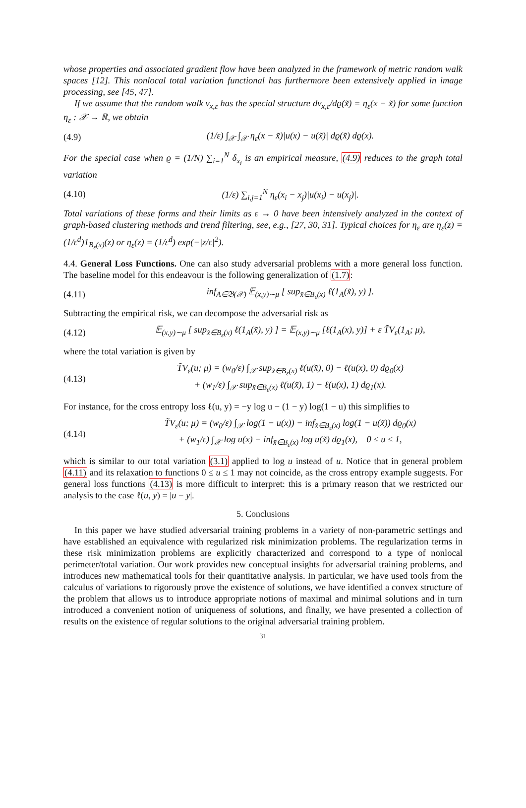whose properties and associated gradient flow have been analyzed in the framework of metric random walk spaces [12]. This nonlocal total variation functional has furthermore been extensively applied in image processing, see [45, 47].
If we assume that the random walk ν<sub>x,ε</sub> has the special structure dν<sub>x,ε</sub>/dϱ(x̃) = η<sub>ε</sub>(x − x̃) for some function η<sub>ε</sub> : 𝒳 → ℝ, we obtain
(4.9) (1/ε) ∫<sub>𝒳</sub> ∫<sub>𝒳</sub> η<sub>ε</sub>(x − x̃)|u(x) − u(x̃)| dϱ(x̃) dϱ(x).
For the special case when ϱ = (1/N) ∑<sub>i=1</sub><sup>N</sup> δ<sub>x<sub>i</sub></sub> is an empirical measure, (4.9) reduces to the graph total variation
(4.10) (1/ε) ∑<sub>i,j=1</sub><sup>N</sup> η<sub>ε</sub>(x<sub>i</sub> − x<sub>j</sub>)|u(x<sub>i</sub>) − u(x<sub>j</sub>)|.
Total variations of these forms and their limits as ε → 0 have been intensively analyzed in the context of graph-based clustering methods and trend filtering, see, e.g., [27, 30, 31]. Typical choices for η<sub>ε</sub> are η<sub>ε</sub>(z) = (1/ε<sup>d</sup>)1<sub>B<sub>ε</sub>(x)</sub>(z) or η<sub>ε</sub>(z) = (1/ε<sup>d</sup>) exp(−|z/ε|<sup>2</sup>).
4.4. General Loss Functions. One can also study adversarial problems with a more general loss function. The baseline model for this endeavour is the following generalization of (1.7):
(4.11) inf<sub>A∈𝔅(𝒳)</sub> 𝔼<sub>(x,y)∼μ</sub> [ sup<sub>x̃∈B<sub>ε</sub>(x)</sub> ℓ(1<sub>A</sub>(x̃), y) ].
Subtracting the empirical risk, we can decompose the adversarial risk as
(4.12) 𝔼<sub>(x,y)∼μ</sub> [ sup<sub>x̃∈B<sub>ε</sub>(x)</sub> ℓ(1<sub>A</sub>(x̃), y) ] = 𝔼<sub>(x,y)∼μ</sub> [ℓ(1<sub>A</sub>(x), y)] + ε T̃V<sub>ε</sub>(1<sub>A</sub>; μ),
where the total variation is given by
(4.13) T̃V<sub>ε</sub>(u; μ) = (w<sub>0</sub>/ε) ∫<sub>𝒳</sub> sup<sub>x̃∈B<sub>ε</sub>(x)</sub> ℓ(u(x̃), 0) − ℓ(u(x), 0) dϱ<sub>0</sub>(x)
+ (w<sub>1</sub>/ε) ∫<sub>𝒳</sub> sup<sub>x̃∈B<sub>ε</sub>(x)</sub> ℓ(u(x̃), 1) − ℓ(u(x), 1) dϱ<sub>1</sub>(x).
For instance, for the cross entropy loss ℓ(u, y) = −y log u − (1 − y) log(1 − u) this simplifies to
(4.14) T̃V<sub>ε</sub>(u; μ) = (w<sub>0</sub>/ε) ∫<sub>𝒳</sub> log(1 − u(x)) − inf<sub>x̃∈B<sub>ε</sub>(x)</sub> log(1 − u(x̃)) dϱ<sub>0</sub>(x)
+ (w<sub>1</sub>/ε) ∫<sub>𝒳</sub> log u(x) − inf<sub>x̃∈B<sub>ε</sub>(x)</sub> log u(x̃) dϱ<sub>1</sub>(x), 0 ≤ u ≤ 1,
which is similar to our total variation (3.1) applied to log u instead of u. Notice that in general problem (4.11) and its relaxation to functions 0 ≤ u ≤ 1 may not coincide, as the cross entropy example suggests. For general loss functions (4.13) is more difficult to interpret: this is a primary reason that we restricted our analysis to the case ℓ(u, y) = |u − y|.
5. Conclusions
In this paper we have studied adversarial training problems in a variety of non-parametric settings and have established an equivalence with regularized risk minimization problems. The regularization terms in these risk minimization problems are explicitly characterized and correspond to a type of nonlocal perimeter/total variation. Our work provides new conceptual insights for adversarial training problems, and introduces new mathematical tools for their quantitative analysis. In particular, we have used tools from the calculus of variations to rigorously prove the existence of solutions, we have identified a convex structure of the problem that allows us to introduce appropriate notions of maximal and minimal solutions and in turn introduced a convenient notion of uniqueness of solutions, and finally, we have presented a collection of results on the existence of regular solutions to the original adversarial training problem.
31